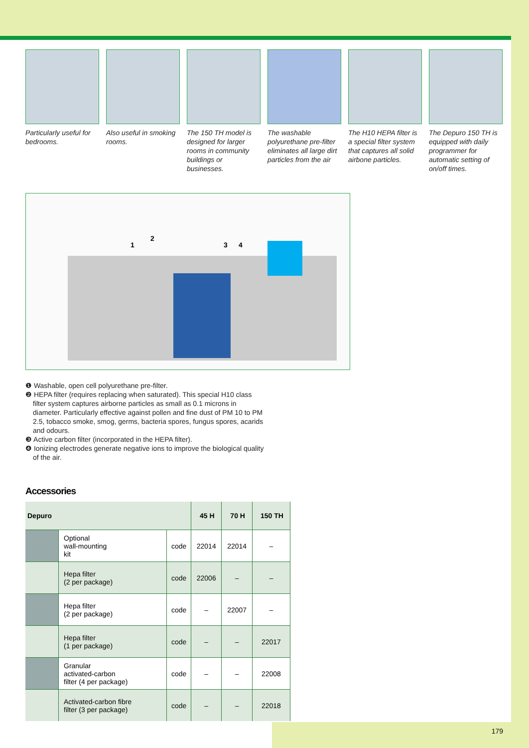Particularly useful for bedrooms.
Also useful in smoking rooms.
The 150 TH model is designed for larger rooms in community buildings or businesses.
The washable polyurethane pre-filter eliminates all large dirt particles from the air
The H10 HEPA filter is a special filter system that captures all solid airbone particles.
The Depuro 150 TH is equipped with daily programmer for automatic setting of on/off times.
1
2
3 4
❶ Washable, open cell polyurethane pre-filter.
❷ HEPA filter (requires replacing when saturated). This special H10 class filter system captures airborne particles as small as 0.1 microns in diameter. Particularly effective against pollen and fine dust of PM 10 to PM 2.5, tobacco smoke, smog, germs, bacteria spores, fungus spores, acarids and odours.
❸ Active carbon filter (incorporated in the HEPA filter).
❹ Ionizing electrodes generate negative ions to improve the biological quality of the air.
Accessories
| Depuro | | | 45 H | 70 H | 150 TH |
| --- | --- | --- | --- | --- | --- |
| | Optional wall-mounting kit | code | 22014 | 22014 | – |
| | Hepa filter (2 per package) | code | 22006 | – | – |
| | Hepa filter (2 per package) | code | – | 22007 | – |
| | Hepa filter (1 per package) | code | – | – | 22017 |
| | Granular activated-carbon filter (4 per package) | code | – | – | 22008 |
| | Activated-carbon fibre filter (3 per package) | code | – | – | 22018 |
179